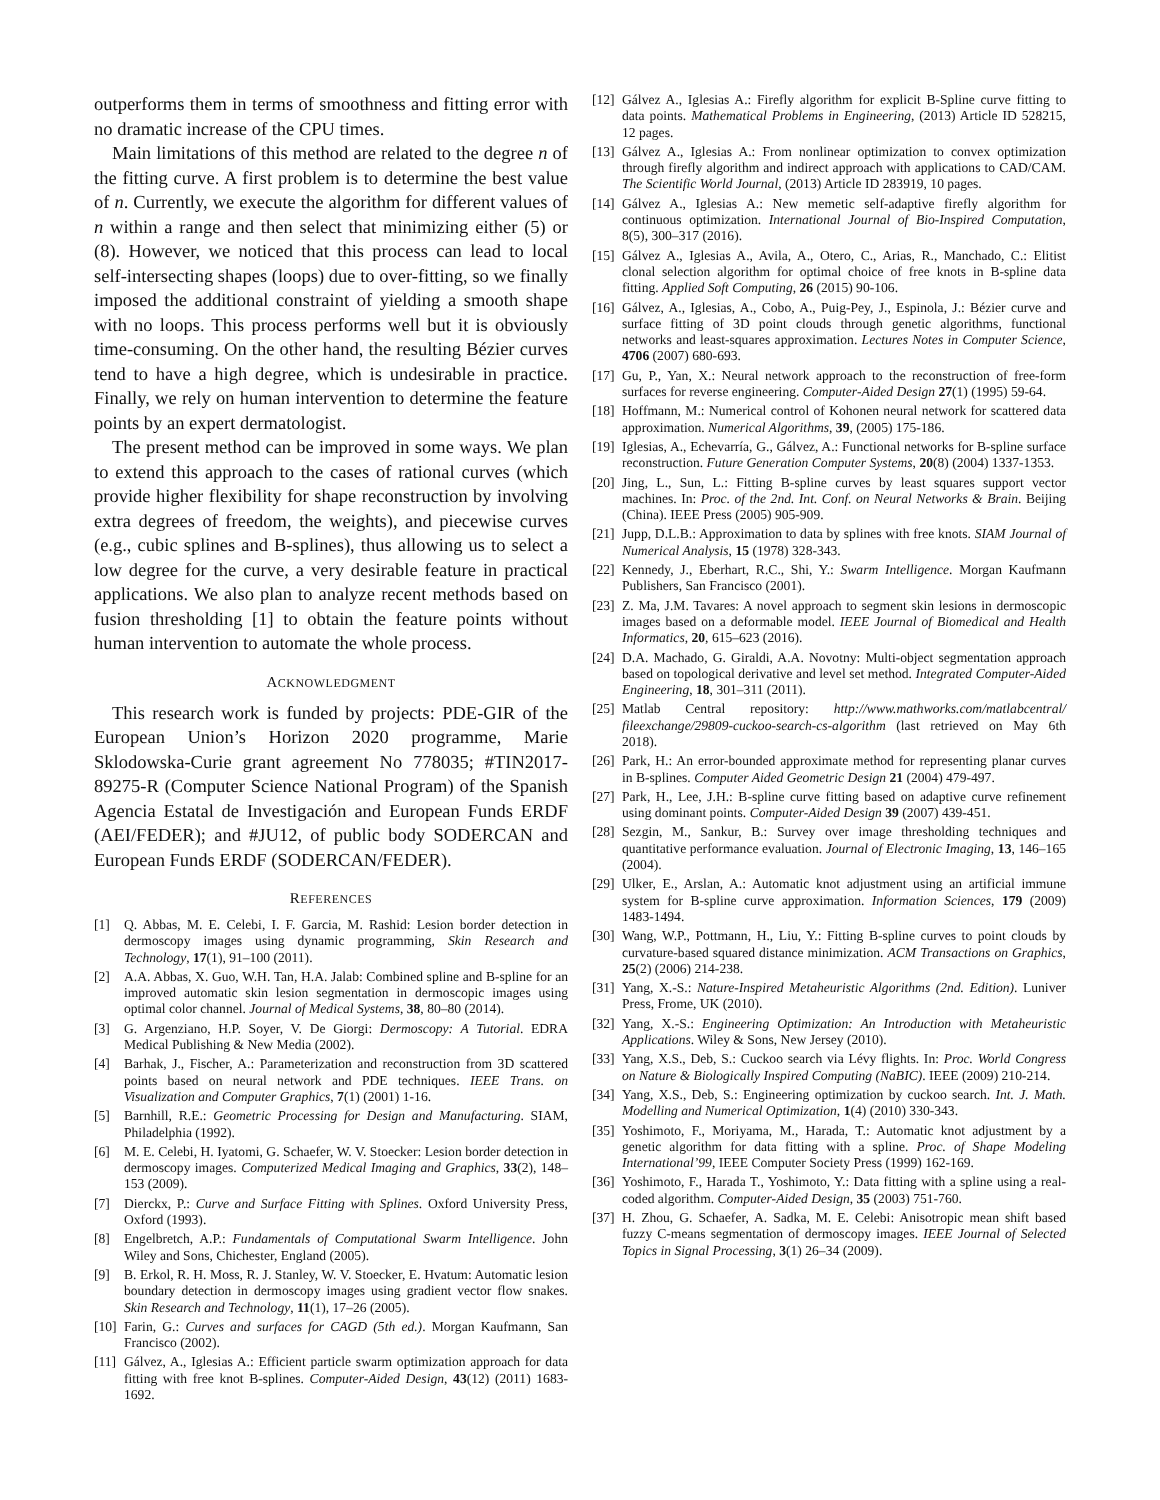outperforms them in terms of smoothness and fitting error with no dramatic increase of the CPU times.
Main limitations of this method are related to the degree n of the fitting curve. A first problem is to determine the best value of n. Currently, we execute the algorithm for different values of n within a range and then select that minimizing either (5) or (8). However, we noticed that this process can lead to local self-intersecting shapes (loops) due to over-fitting, so we finally imposed the additional constraint of yielding a smooth shape with no loops. This process performs well but it is obviously time-consuming. On the other hand, the resulting Bézier curves tend to have a high degree, which is undesirable in practice. Finally, we rely on human intervention to determine the feature points by an expert dermatologist.
The present method can be improved in some ways. We plan to extend this approach to the cases of rational curves (which provide higher flexibility for shape reconstruction by involving extra degrees of freedom, the weights), and piecewise curves (e.g., cubic splines and B-splines), thus allowing us to select a low degree for the curve, a very desirable feature in practical applications. We also plan to analyze recent methods based on fusion thresholding [1] to obtain the feature points without human intervention to automate the whole process.
ACKNOWLEDGMENT
This research work is funded by projects: PDE-GIR of the European Union’s Horizon 2020 programme, Marie Sklodowska-Curie grant agreement No 778035; #TIN2017-89275-R (Computer Science National Program) of the Spanish Agencia Estatal de Investigación and European Funds ERDF (AEI/FEDER); and #JU12, of public body SODERCAN and European Funds ERDF (SODERCAN/FEDER).
REFERENCES
[1] Q. Abbas, M. E. Celebi, I. F. Garcia, M. Rashid: Lesion border detection in dermoscopy images using dynamic programming, Skin Research and Technology, 17(1), 91–100 (2011).
[2] A.A. Abbas, X. Guo, W.H. Tan, H.A. Jalab: Combined spline and B-spline for an improved automatic skin lesion segmentation in dermoscopic images using optimal color channel. Journal of Medical Systems, 38, 80–80 (2014).
[3] G. Argenziano, H.P. Soyer, V. De Giorgi: Dermoscopy: A Tutorial. EDRA Medical Publishing & New Media (2002).
[4] Barhak, J., Fischer, A.: Parameterization and reconstruction from 3D scattered points based on neural network and PDE techniques. IEEE Trans. on Visualization and Computer Graphics, 7(1) (2001) 1-16.
[5] Barnhill, R.E.: Geometric Processing for Design and Manufacturing. SIAM, Philadelphia (1992).
[6] M. E. Celebi, H. Iyatomi, G. Schaefer, W. V. Stoecker: Lesion border detection in dermoscopy images. Computerized Medical Imaging and Graphics, 33(2), 148–153 (2009).
[7] Dierckx, P.: Curve and Surface Fitting with Splines. Oxford University Press, Oxford (1993).
[8] Engelbretch, A.P.: Fundamentals of Computational Swarm Intelligence. John Wiley and Sons, Chichester, England (2005).
[9] B. Erkol, R. H. Moss, R. J. Stanley, W. V. Stoecker, E. Hvatum: Automatic lesion boundary detection in dermoscopy images using gradient vector flow snakes. Skin Research and Technology, 11(1), 17–26 (2005).
[10] Farin, G.: Curves and surfaces for CAGD (5th ed.). Morgan Kaufmann, San Francisco (2002).
[11] Gálvez, A., Iglesias A.: Efficient particle swarm optimization approach for data fitting with free knot B-splines. Computer-Aided Design, 43(12) (2011) 1683-1692.
[12] Gálvez A., Iglesias A.: Firefly algorithm for explicit B-Spline curve fitting to data points. Mathematical Problems in Engineering, (2013) Article ID 528215, 12 pages.
[13] Gálvez A., Iglesias A.: From nonlinear optimization to convex optimization through firefly algorithm and indirect approach with applications to CAD/CAM. The Scientific World Journal, (2013) Article ID 283919, 10 pages.
[14] Gálvez A., Iglesias A.: New memetic self-adaptive firefly algorithm for continuous optimization. International Journal of Bio-Inspired Computation, 8(5), 300–317 (2016).
[15] Gálvez A., Iglesias A., Avila, A., Otero, C., Arias, R., Manchado, C.: Elitist clonal selection algorithm for optimal choice of free knots in B-spline data fitting. Applied Soft Computing, 26 (2015) 90-106.
[16] Gálvez, A., Iglesias, A., Cobo, A., Puig-Pey, J., Espinola, J.: Bézier curve and surface fitting of 3D point clouds through genetic algorithms, functional networks and least-squares approximation. Lectures Notes in Computer Science, 4706 (2007) 680-693.
[17] Gu, P., Yan, X.: Neural network approach to the reconstruction of free-form surfaces for reverse engineering. Computer-Aided Design 27(1) (1995) 59-64.
[18] Hoffmann, M.: Numerical control of Kohonen neural network for scattered data approximation. Numerical Algorithms, 39, (2005) 175-186.
[19] Iglesias, A., Echevarría, G., Gálvez, A.: Functional networks for B-spline surface reconstruction. Future Generation Computer Systems, 20(8) (2004) 1337-1353.
[20] Jing, L., Sun, L.: Fitting B-spline curves by least squares support vector machines. In: Proc. of the 2nd. Int. Conf. on Neural Networks & Brain. Beijing (China). IEEE Press (2005) 905-909.
[21] Jupp, D.L.B.: Approximation to data by splines with free knots. SIAM Journal of Numerical Analysis, 15 (1978) 328-343.
[22] Kennedy, J., Eberhart, R.C., Shi, Y.: Swarm Intelligence. Morgan Kaufmann Publishers, San Francisco (2001).
[23] Z. Ma, J.M. Tavares: A novel approach to segment skin lesions in dermoscopic images based on a deformable model. IEEE Journal of Biomedical and Health Informatics, 20, 615–623 (2016).
[24] D.A. Machado, G. Giraldi, A.A. Novotny: Multi-object segmentation approach based on topological derivative and level set method. Integrated Computer-Aided Engineering, 18, 301–311 (2011).
[25] Matlab Central repository: http://www.mathworks.com/matlabcentral/ fileexchange/29809-cuckoo-search-cs-algorithm (last retrieved on May 6th 2018).
[26] Park, H.: An error-bounded approximate method for representing planar curves in B-splines. Computer Aided Geometric Design 21 (2004) 479-497.
[27] Park, H., Lee, J.H.: B-spline curve fitting based on adaptive curve refinement using dominant points. Computer-Aided Design 39 (2007) 439-451.
[28] Sezgin, M., Sankur, B.: Survey over image thresholding techniques and quantitative performance evaluation. Journal of Electronic Imaging, 13, 146–165 (2004).
[29] Ulker, E., Arslan, A.: Automatic knot adjustment using an artificial immune system for B-spline curve approximation. Information Sciences, 179 (2009) 1483-1494.
[30] Wang, W.P., Pottmann, H., Liu, Y.: Fitting B-spline curves to point clouds by curvature-based squared distance minimization. ACM Transactions on Graphics, 25(2) (2006) 214-238.
[31] Yang, X.-S.: Nature-Inspired Metaheuristic Algorithms (2nd. Edition). Luniver Press, Frome, UK (2010).
[32] Yang, X.-S.: Engineering Optimization: An Introduction with Metaheuristic Applications. Wiley & Sons, New Jersey (2010).
[33] Yang, X.S., Deb, S.: Cuckoo search via Lévy flights. In: Proc. World Congress on Nature & Biologically Inspired Computing (NaBIC). IEEE (2009) 210-214.
[34] Yang, X.S., Deb, S.: Engineering optimization by cuckoo search. Int. J. Math. Modelling and Numerical Optimization, 1(4) (2010) 330-343.
[35] Yoshimoto, F., Moriyama, M., Harada, T.: Automatic knot adjustment by a genetic algorithm for data fitting with a spline. Proc. of Shape Modeling International’99, IEEE Computer Society Press (1999) 162-169.
[36] Yoshimoto, F., Harada T., Yoshimoto, Y.: Data fitting with a spline using a real-coded algorithm. Computer-Aided Design, 35 (2003) 751-760.
[37] H. Zhou, G. Schaefer, A. Sadka, M. E. Celebi: Anisotropic mean shift based fuzzy C-means segmentation of dermoscopy images. IEEE Journal of Selected Topics in Signal Processing, 3(1) 26–34 (2009).